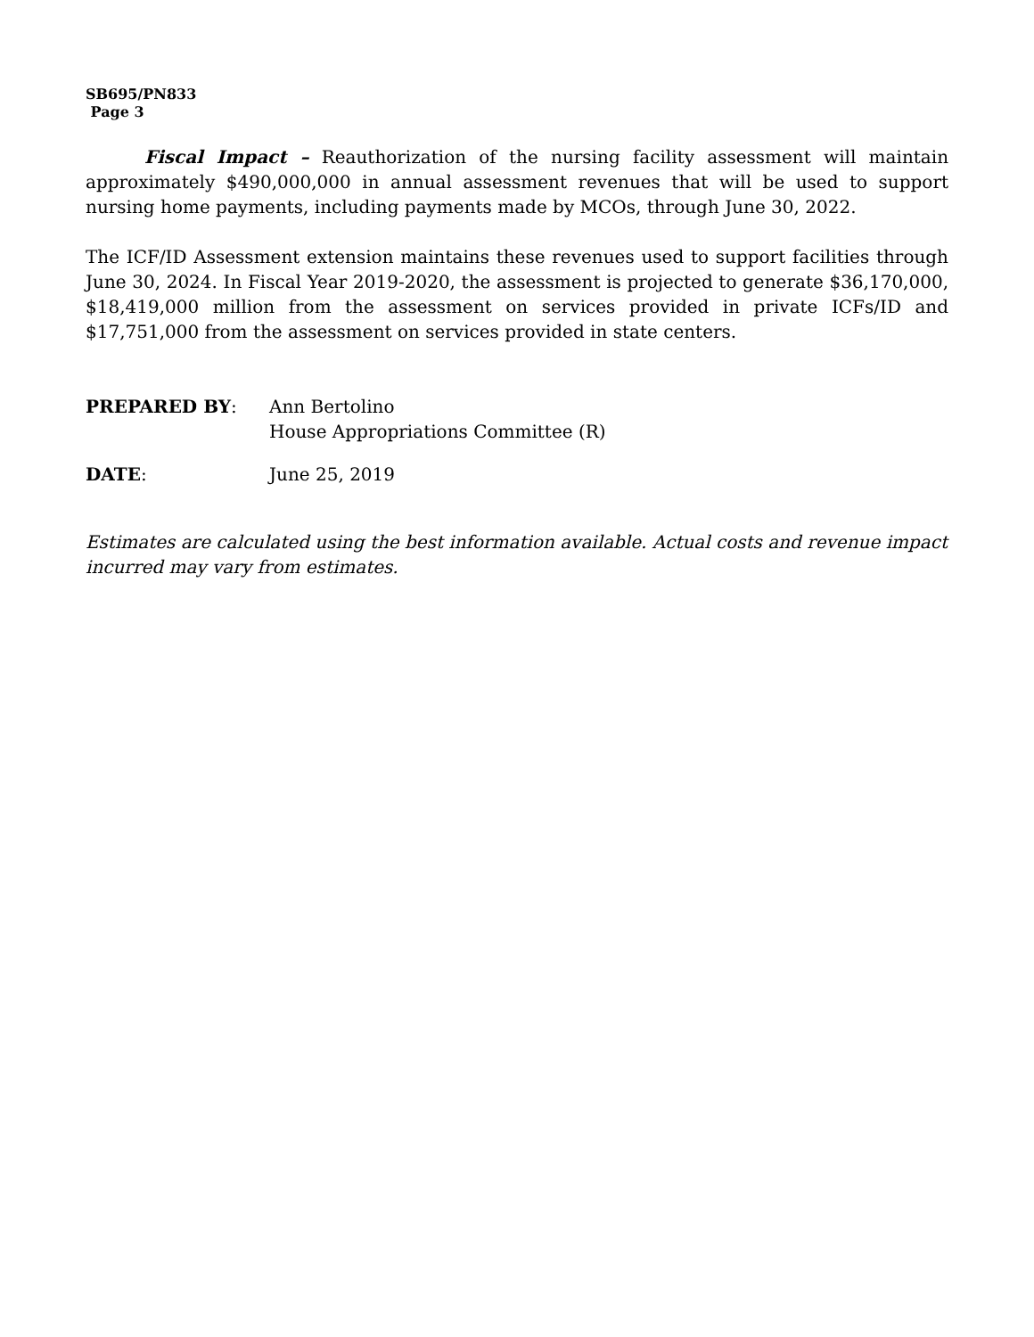SB695/PN833
Page 3
Fiscal Impact – Reauthorization of the nursing facility assessment will maintain approximately $490,000,000 in annual assessment revenues that will be used to support nursing home payments, including payments made by MCOs, through June 30, 2022.
The ICF/ID Assessment extension maintains these revenues used to support facilities through June 30, 2024. In Fiscal Year 2019-2020, the assessment is projected to generate $36,170,000, $18,419,000 million from the assessment on services provided in private ICFs/ID and $17,751,000 from the assessment on services provided in state centers.
PREPARED BY: Ann Bertolino
House Appropriations Committee (R)
DATE: June 25, 2019
Estimates are calculated using the best information available. Actual costs and revenue impact incurred may vary from estimates.